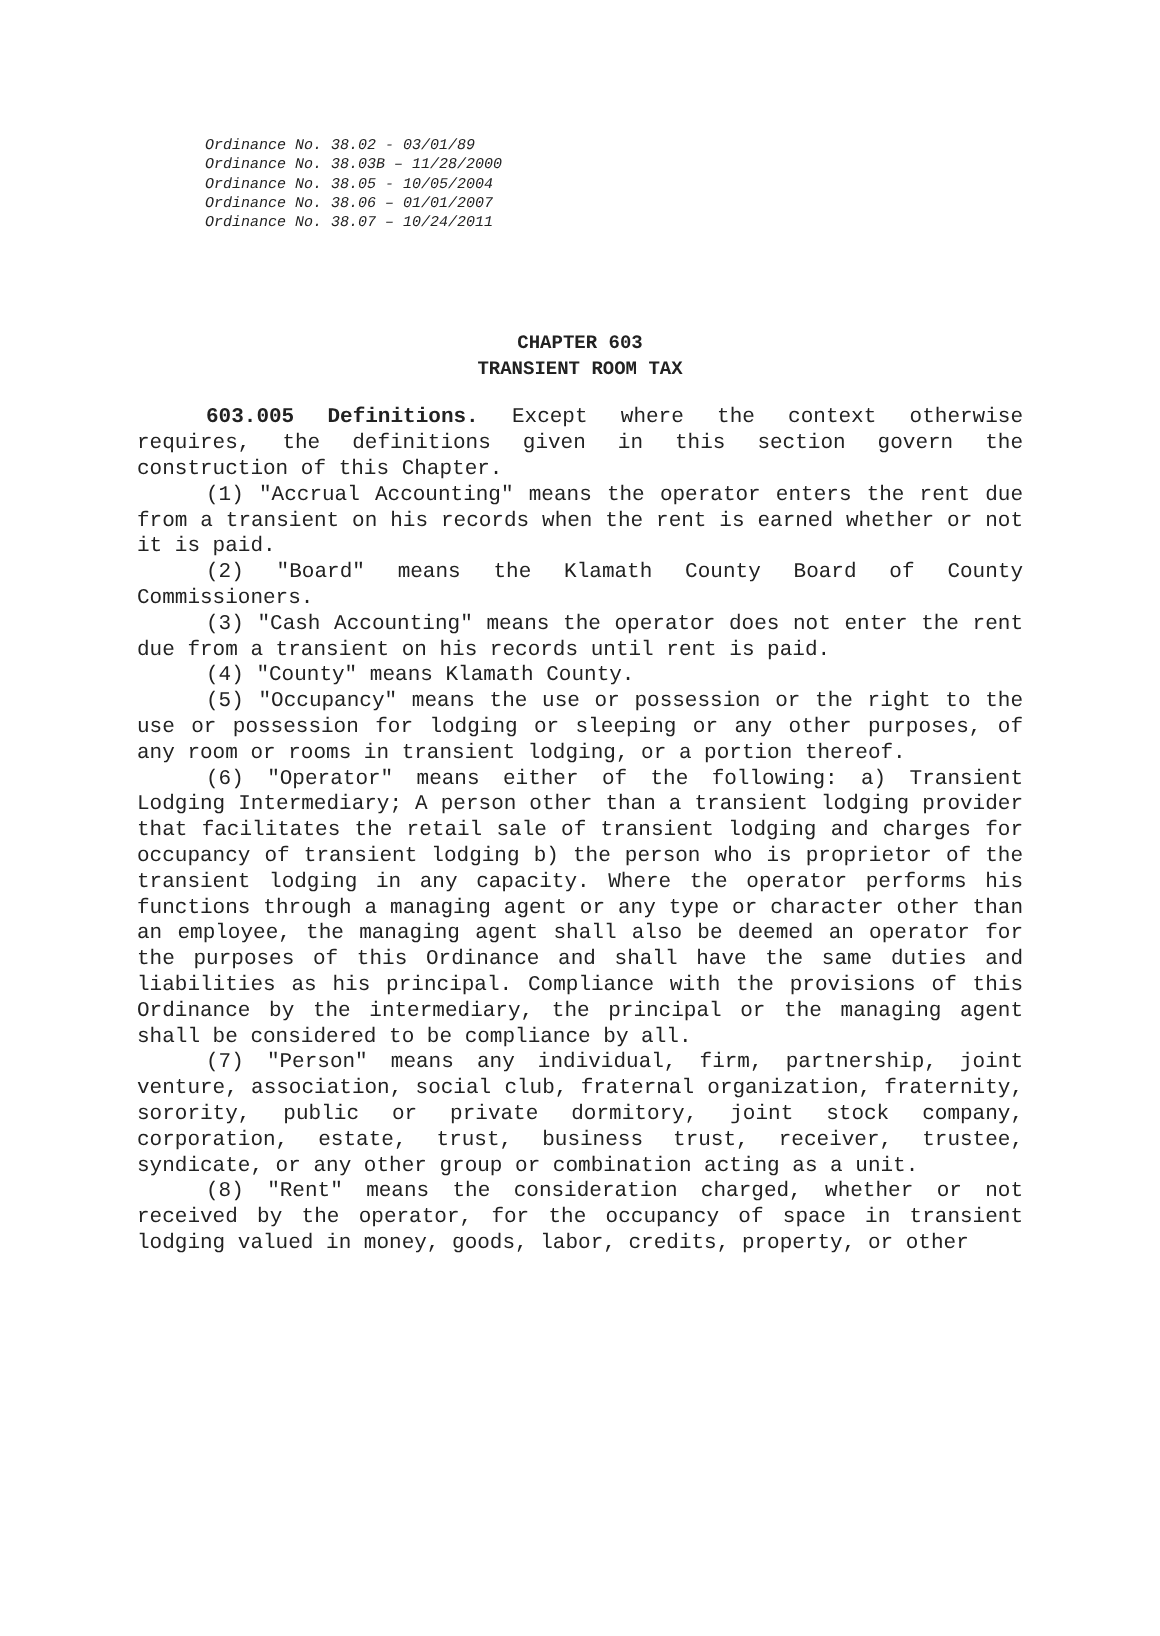Ordinance No. 38.02 - 03/01/89
Ordinance No. 38.03B – 11/28/2000
Ordinance No. 38.05 - 10/05/2004
Ordinance No. 38.06 – 01/01/2007
Ordinance No. 38.07 – 10/24/2011
CHAPTER 603
TRANSIENT ROOM TAX
603.005 Definitions. Except where the context otherwise requires, the definitions given in this section govern the construction of this Chapter.
(1) "Accrual Accounting" means the operator enters the rent due from a transient on his records when the rent is earned whether or not it is paid.
(2) "Board" means the Klamath County Board of County Commissioners.
(3) "Cash Accounting" means the operator does not enter the rent due from a transient on his records until rent is paid.
(4) "County" means Klamath County.
(5) "Occupancy" means the use or possession or the right to the use or possession for lodging or sleeping or any other purposes, of any room or rooms in transient lodging, or a portion thereof.
(6) "Operator" means either of the following: a) Transient Lodging Intermediary; A person other than a transient lodging provider that facilitates the retail sale of transient lodging and charges for occupancy of transient lodging b) the person who is proprietor of the transient lodging in any capacity. Where the operator performs his functions through a managing agent or any type or character other than an employee, the managing agent shall also be deemed an operator for the purposes of this Ordinance and shall have the same duties and liabilities as his principal. Compliance with the provisions of this Ordinance by the intermediary, the principal or the managing agent shall be considered to be compliance by all.
(7) "Person" means any individual, firm, partnership, joint venture, association, social club, fraternal organization, fraternity, sorority, public or private dormitory, joint stock company, corporation, estate, trust, business trust, receiver, trustee, syndicate, or any other group or combination acting as a unit.
(8) "Rent" means the consideration charged, whether or not received by the operator, for the occupancy of space in transient lodging valued in money, goods, labor, credits, property, or other